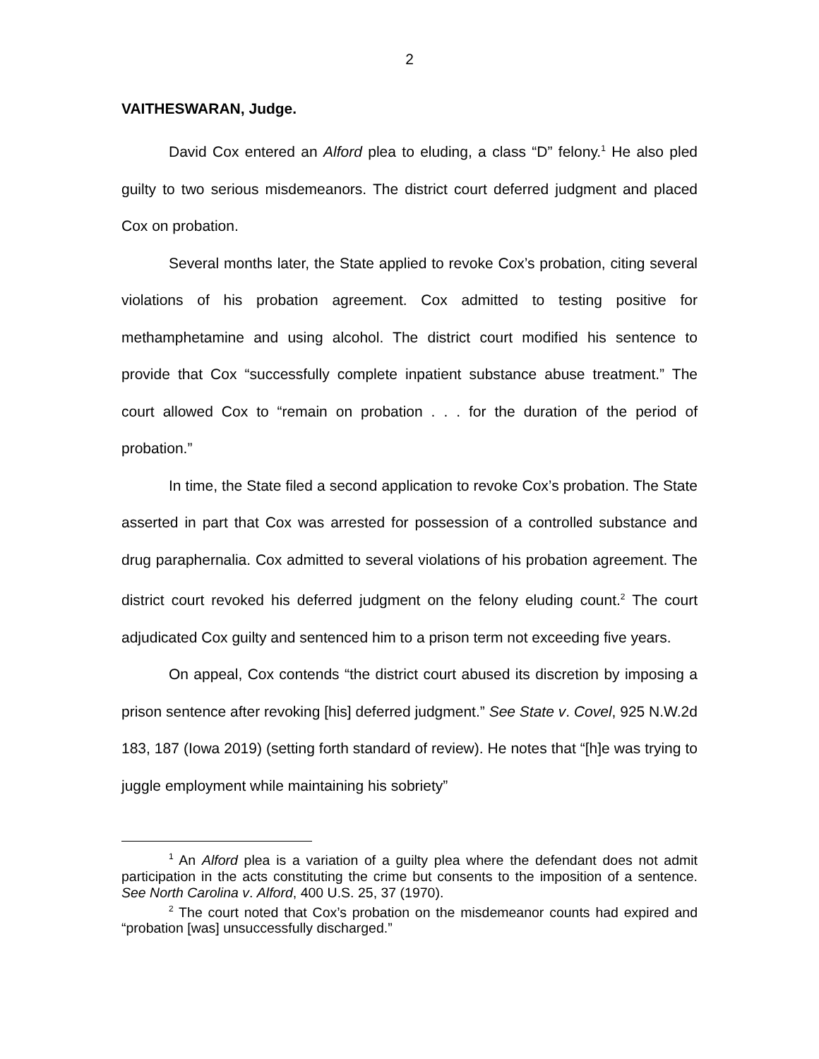2
VAITHESWARAN, Judge.
David Cox entered an Alford plea to eluding, a class “D” felony.<sup>1</sup> He also pled guilty to two serious misdemeanors. The district court deferred judgment and placed Cox on probation.
Several months later, the State applied to revoke Cox’s probation, citing several violations of his probation agreement. Cox admitted to testing positive for methamphetamine and using alcohol. The district court modified his sentence to provide that Cox “successfully complete inpatient substance abuse treatment.” The court allowed Cox to “remain on probation . . . for the duration of the period of probation.”
In time, the State filed a second application to revoke Cox’s probation. The State asserted in part that Cox was arrested for possession of a controlled substance and drug paraphernalia. Cox admitted to several violations of his probation agreement. The district court revoked his deferred judgment on the felony eluding count.<sup>2</sup> The court adjudicated Cox guilty and sentenced him to a prison term not exceeding five years.
On appeal, Cox contends “the district court abused its discretion by imposing a prison sentence after revoking [his] deferred judgment.” See State v. Covel, 925 N.W.2d 183, 187 (Iowa 2019) (setting forth standard of review). He notes that “[h]e was trying to juggle employment while maintaining his sobriety”
<sup>1</sup> An Alford plea is a variation of a guilty plea where the defendant does not admit participation in the acts constituting the crime but consents to the imposition of a sentence. See North Carolina v. Alford, 400 U.S. 25, 37 (1970).
<sup>2</sup> The court noted that Cox’s probation on the misdemeanor counts had expired and “probation [was] unsuccessfully discharged.”